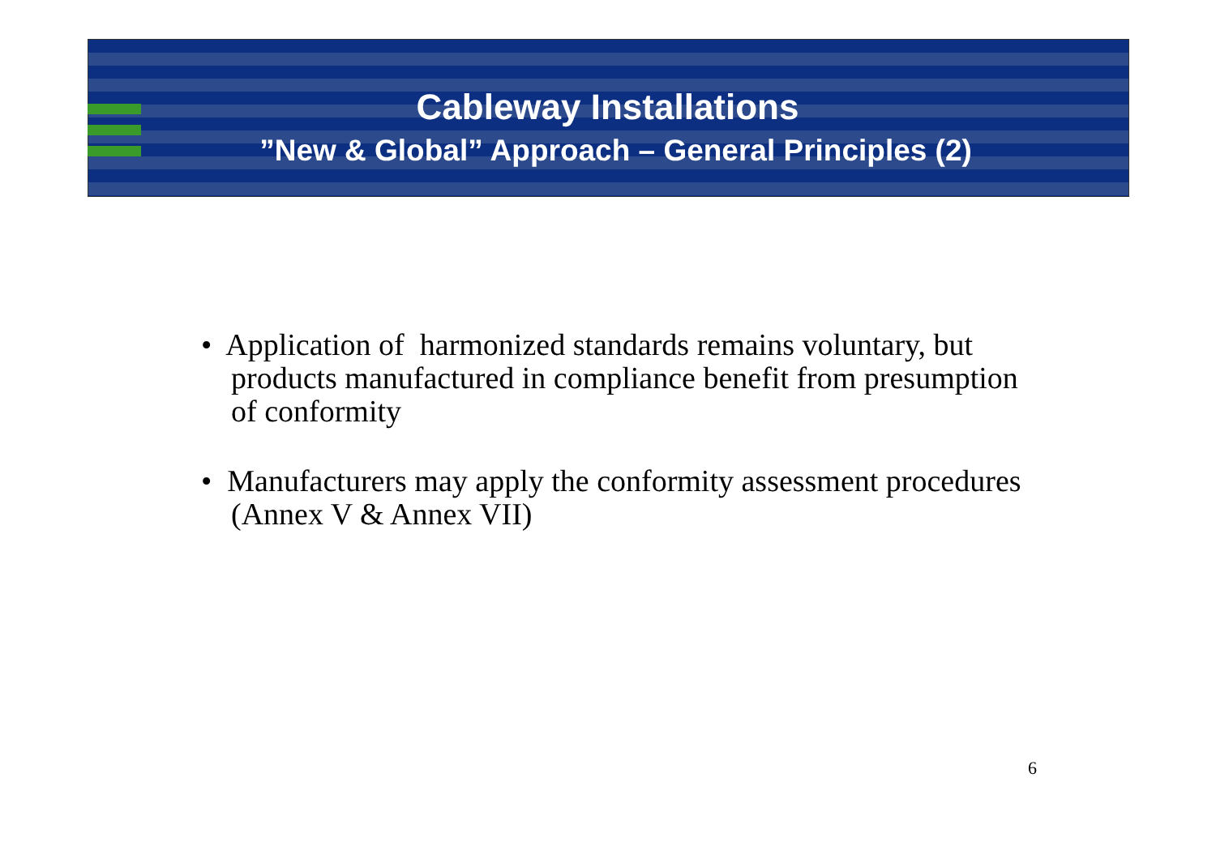Cableway Installations
”New & Global” Approach – General Principles (2)
• Application of harmonized standards remains voluntary, but products manufactured in compliance benefit from presumption of conformity
• Manufacturers may apply the conformity assessment procedures (Annex V & Annex VII)
6